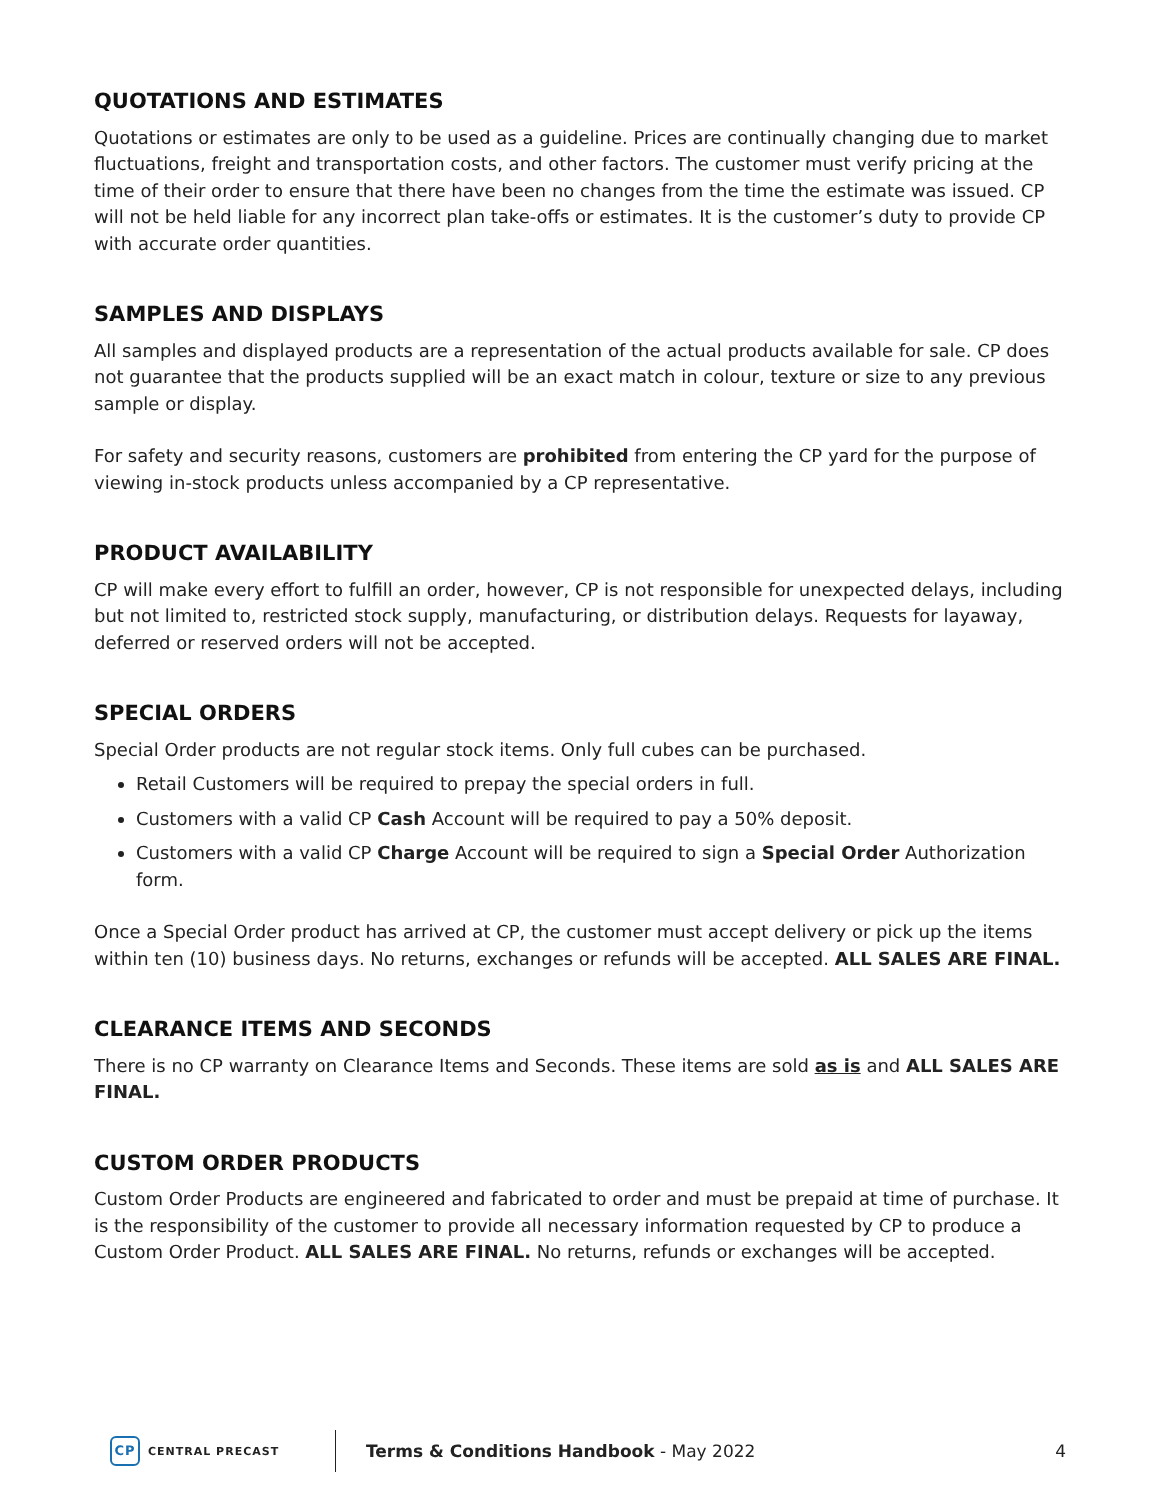QUOTATIONS AND ESTIMATES
Quotations or estimates are only to be used as a guideline. Prices are continually changing due to market fluctuations, freight and transportation costs, and other factors. The customer must verify pricing at the time of their order to ensure that there have been no changes from the time the estimate was issued. CP will not be held liable for any incorrect plan take-offs or estimates. It is the customer’s duty to provide CP with accurate order quantities.
SAMPLES AND DISPLAYS
All samples and displayed products are a representation of the actual products available for sale. CP does not guarantee that the products supplied will be an exact match in colour, texture or size to any previous sample or display.
For safety and security reasons, customers are prohibited from entering the CP yard for the purpose of viewing in-stock products unless accompanied by a CP representative.
PRODUCT AVAILABILITY
CP will make every effort to fulfill an order, however, CP is not responsible for unexpected delays, including but not limited to, restricted stock supply, manufacturing, or distribution delays. Requests for layaway, deferred or reserved orders will not be accepted.
SPECIAL ORDERS
Special Order products are not regular stock items. Only full cubes can be purchased.
Retail Customers will be required to prepay the special orders in full.
Customers with a valid CP Cash Account will be required to pay a 50% deposit.
Customers with a valid CP Charge Account will be required to sign a Special Order Authorization form.
Once a Special Order product has arrived at CP, the customer must accept delivery or pick up the items within ten (10) business days. No returns, exchanges or refunds will be accepted. ALL SALES ARE FINAL.
CLEARANCE ITEMS AND SECONDS
There is no CP warranty on Clearance Items and Seconds. These items are sold as is and ALL SALES ARE FINAL.
CUSTOM ORDER PRODUCTS
Custom Order Products are engineered and fabricated to order and must be prepaid at time of purchase. It is the responsibility of the customer to provide all necessary information requested by CP to produce a Custom Order Product. ALL SALES ARE FINAL. No returns, refunds or exchanges will be accepted.
CP CENTRAL PRECAST
Terms & Conditions Handbook - May 2022
4